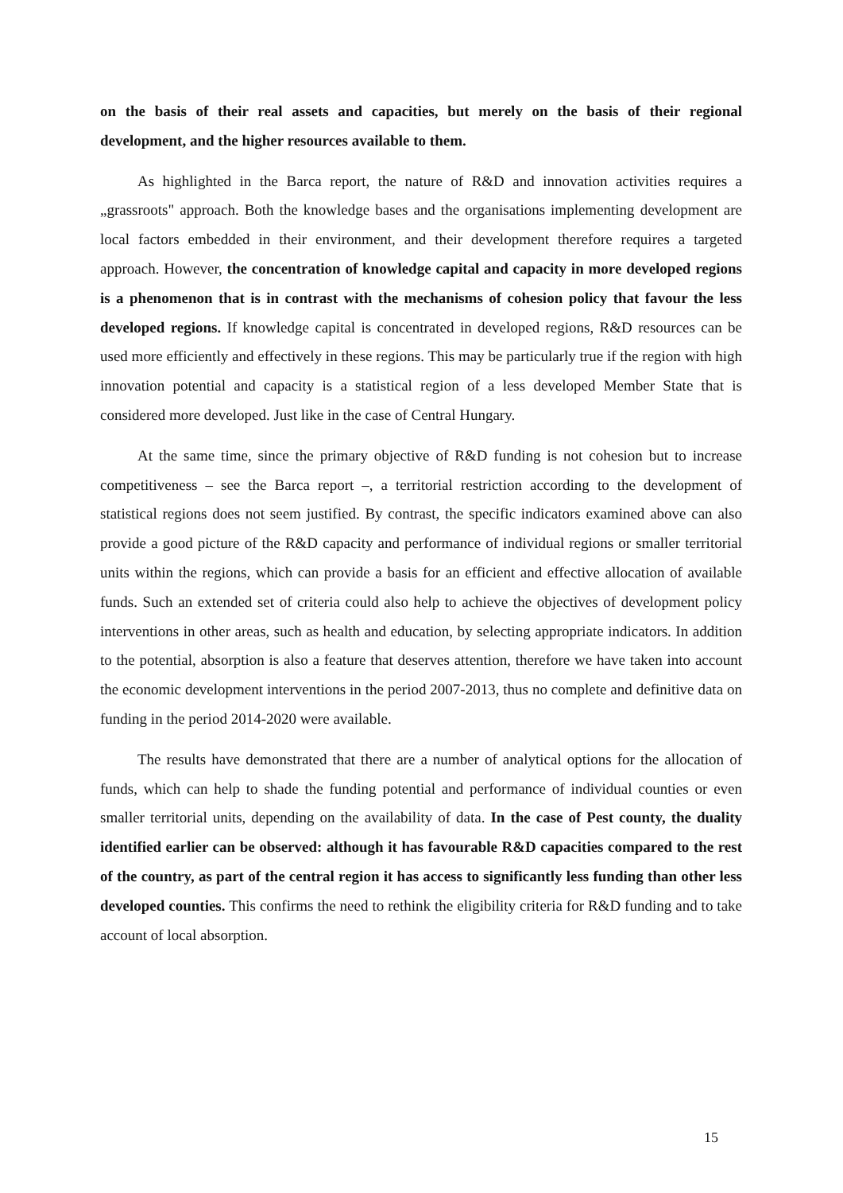on the basis of their real assets and capacities, but merely on the basis of their regional development, and the higher resources available to them.
As highlighted in the Barca report, the nature of R&D and innovation activities requires a „grassroots" approach. Both the knowledge bases and the organisations implementing development are local factors embedded in their environment, and their development therefore requires a targeted approach. However, the concentration of knowledge capital and capacity in more developed regions is a phenomenon that is in contrast with the mechanisms of cohesion policy that favour the less developed regions. If knowledge capital is concentrated in developed regions, R&D resources can be used more efficiently and effectively in these regions. This may be particularly true if the region with high innovation potential and capacity is a statistical region of a less developed Member State that is considered more developed. Just like in the case of Central Hungary.
At the same time, since the primary objective of R&D funding is not cohesion but to increase competitiveness – see the Barca report –, a territorial restriction according to the development of statistical regions does not seem justified. By contrast, the specific indicators examined above can also provide a good picture of the R&D capacity and performance of individual regions or smaller territorial units within the regions, which can provide a basis for an efficient and effective allocation of available funds. Such an extended set of criteria could also help to achieve the objectives of development policy interventions in other areas, such as health and education, by selecting appropriate indicators. In addition to the potential, absorption is also a feature that deserves attention, therefore we have taken into account the economic development interventions in the period 2007-2013, thus no complete and definitive data on funding in the period 2014-2020 were available.
The results have demonstrated that there are a number of analytical options for the allocation of funds, which can help to shade the funding potential and performance of individual counties or even smaller territorial units, depending on the availability of data. In the case of Pest county, the duality identified earlier can be observed: although it has favourable R&D capacities compared to the rest of the country, as part of the central region it has access to significantly less funding than other less developed counties. This confirms the need to rethink the eligibility criteria for R&D funding and to take account of local absorption.
15